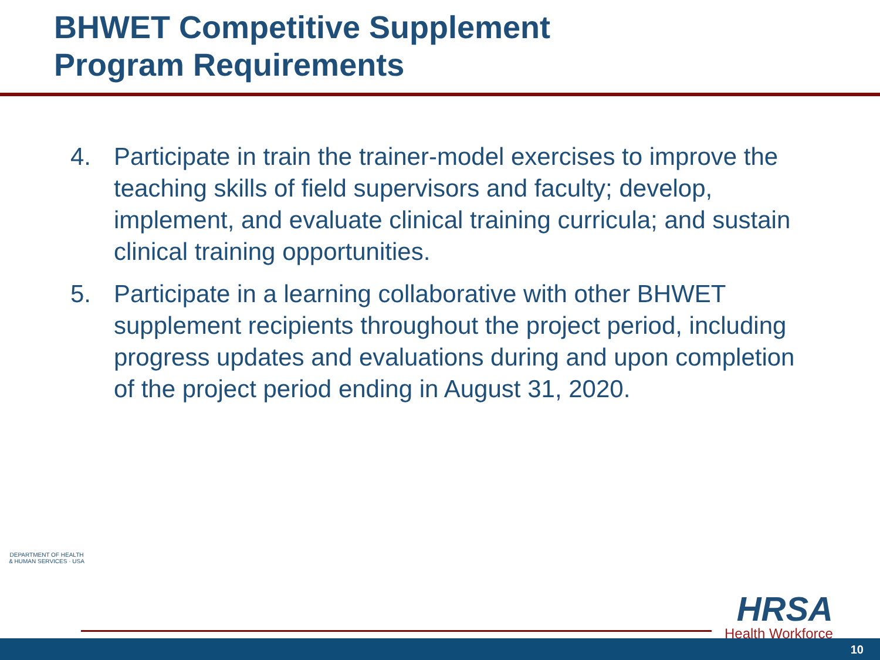BHWET Competitive Supplement
Program Requirements
4. Participate in train the trainer-model exercises to improve the teaching skills of field supervisors and faculty; develop, implement, and evaluate clinical training curricula; and sustain clinical training opportunities.
5. Participate in a learning collaborative with other BHWET supplement recipients throughout the project period, including progress updates and evaluations during and upon completion of the project period ending in August 31, 2020.
DEPARTMENT OF HEALTH & HUMAN SERVICES · USA
HRSA
Health Workforce
10